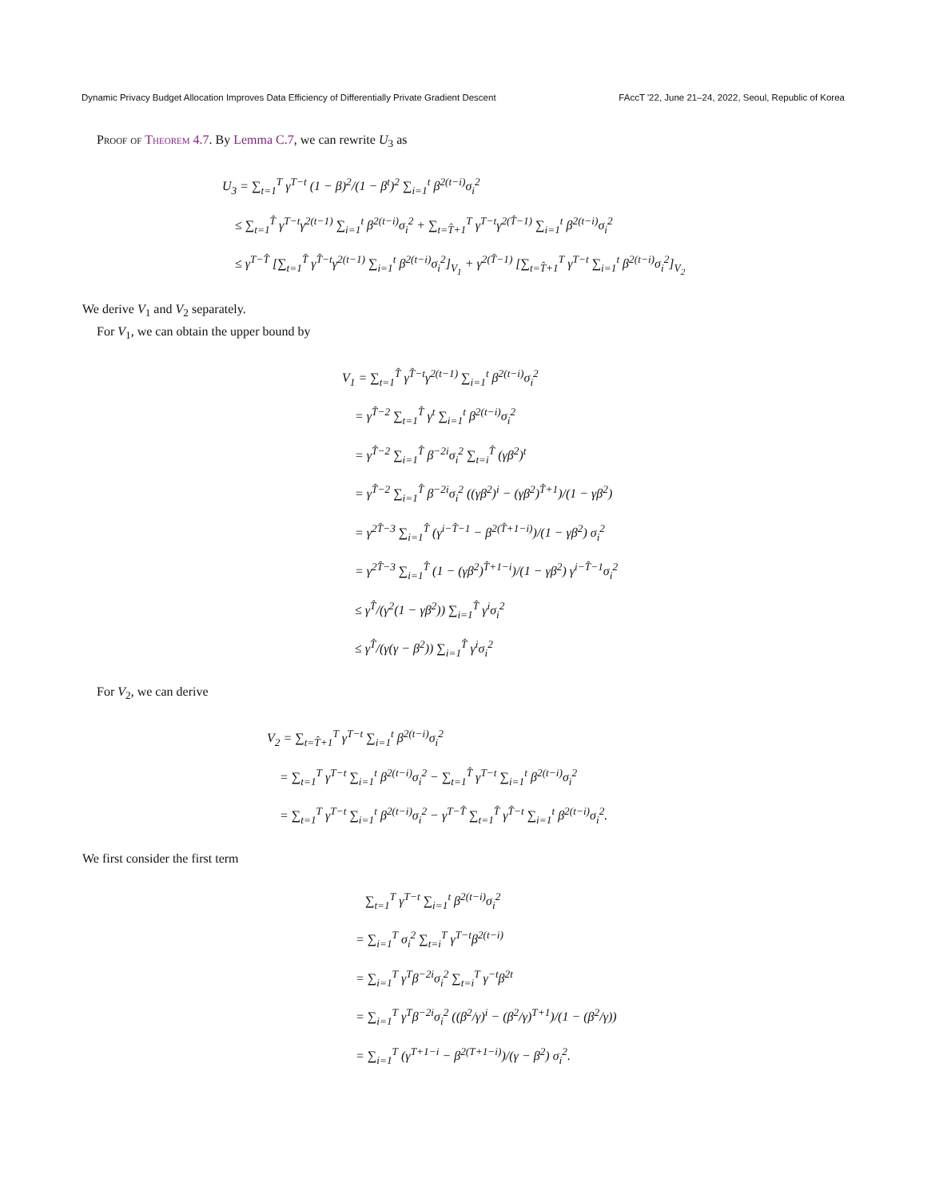Dynamic Privacy Budget Allocation Improves Data Efficiency of Differentially Private Gradient Descent FAccT '22, June 21–24, 2022, Seoul, Republic of Korea
Proof of Theorem 4.7. By Lemma C.7, we can rewrite U<sub>3</sub> as
U<sub>3</sub> = ∑<sub>t=1</sub><sup>T</sup> γ<sup>T−t</sup> (1 − β)<sup>2</sup>/(1 − β<sup>t</sup>)<sup>2</sup> ∑<sub>i=1</sub><sup>t</sup> β<sup>2(t−i)</sup>σ<sub>i</sub><sup>2</sup>
≤ ∑<sub>t=1</sub><sup>T̂</sup> γ<sup>T−t</sup>γ<sup>2(t−1)</sup> ∑<sub>i=1</sub><sup>t</sup> β<sup>2(t−i)</sup>σ<sub>i</sub><sup>2</sup> + ∑<sub>t=T̂+1</sub><sup>T</sup> γ<sup>T−t</sup>γ<sup>2(T̂−1)</sup> ∑<sub>i=1</sub><sup>t</sup> β<sup>2(t−i)</sup>σ<sub>i</sub><sup>2</sup>
≤ γ<sup>T−T̂</sup> [∑<sub>t=1</sub><sup>T̂</sup> γ<sup>T̂−t</sup>γ<sup>2(t−1)</sup> ∑<sub>i=1</sub><sup>t</sup> β<sup>2(t−i)</sup>σ<sub>i</sub><sup>2</sup>]<sub>V<sub>1</sub></sub> + γ<sup>2(T̂−1)</sup> [∑<sub>t=T̂+1</sub><sup>T</sup> γ<sup>T−t</sup> ∑<sub>i=1</sub><sup>t</sup> β<sup>2(t−i)</sup>σ<sub>i</sub><sup>2</sup>]<sub>V<sub>2</sub></sub>
We derive V<sub>1</sub> and V<sub>2</sub> separately.
For V<sub>1</sub>, we can obtain the upper bound by
V<sub>1</sub> = ∑<sub>t=1</sub><sup>T̂</sup> γ<sup>T̂−t</sup>γ<sup>2(t−1)</sup> ∑<sub>i=1</sub><sup>t</sup> β<sup>2(t−i)</sup>σ<sub>i</sub><sup>2</sup>
= γ<sup>T̂−2</sup> ∑<sub>t=1</sub><sup>T̂</sup> γ<sup>t</sup> ∑<sub>i=1</sub><sup>t</sup> β<sup>2(t−i)</sup>σ<sub>i</sub><sup>2</sup>
= γ<sup>T̂−2</sup> ∑<sub>i=1</sub><sup>T̂</sup> β<sup>−2i</sup>σ<sub>i</sub><sup>2</sup> ∑<sub>t=i</sub><sup>T̂</sup> (γβ<sup>2</sup>)<sup>t</sup>
= γ<sup>T̂−2</sup> ∑<sub>i=1</sub><sup>T̂</sup> β<sup>−2i</sup>σ<sub>i</sub><sup>2</sup> ((γβ<sup>2</sup>)<sup>i</sup> − (γβ<sup>2</sup>)<sup>T̂+1</sup>)/(1 − γβ<sup>2</sup>)
= γ<sup>2T̂−3</sup> ∑<sub>i=1</sub><sup>T̂</sup> (γ<sup>i−T̂−1</sup> − β<sup>2(T̂+1−i)</sup>)/(1 − γβ<sup>2</sup>) σ<sub>i</sub><sup>2</sup>
= γ<sup>2T̂−3</sup> ∑<sub>i=1</sub><sup>T̂</sup> (1 − (γβ<sup>2</sup>)<sup>T̂+1−i</sup>)/(1 − γβ<sup>2</sup>) γ<sup>i−T̂−1</sup>σ<sub>i</sub><sup>2</sup>
≤ γ<sup>T̂</sup>/(γ<sup>2</sup>(1 − γβ<sup>2</sup>)) ∑<sub>i=1</sub><sup>T̂</sup> γ<sup>i</sup>σ<sub>i</sub><sup>2</sup>
≤ γ<sup>T̂</sup>/(γ(γ − β<sup>2</sup>)) ∑<sub>i=1</sub><sup>T̂</sup> γ<sup>i</sup>σ<sub>i</sub><sup>2</sup>
For V<sub>2</sub>, we can derive
V<sub>2</sub> = ∑<sub>t=T̂+1</sub><sup>T</sup> γ<sup>T−t</sup> ∑<sub>i=1</sub><sup>t</sup> β<sup>2(t−i)</sup>σ<sub>i</sub><sup>2</sup>
= ∑<sub>t=1</sub><sup>T</sup> γ<sup>T−t</sup> ∑<sub>i=1</sub><sup>t</sup> β<sup>2(t−i)</sup>σ<sub>i</sub><sup>2</sup> − ∑<sub>t=1</sub><sup>T̂</sup> γ<sup>T−t</sup> ∑<sub>i=1</sub><sup>t</sup> β<sup>2(t−i)</sup>σ<sub>i</sub><sup>2</sup>
= ∑<sub>t=1</sub><sup>T</sup> γ<sup>T−t</sup> ∑<sub>i=1</sub><sup>t</sup> β<sup>2(t−i)</sup>σ<sub>i</sub><sup>2</sup> − γ<sup>T−T̂</sup> ∑<sub>t=1</sub><sup>T̂</sup> γ<sup>T̂−t</sup> ∑<sub>i=1</sub><sup>t</sup> β<sup>2(t−i)</sup>σ<sub>i</sub><sup>2</sup>.
We first consider the first term
∑<sub>t=1</sub><sup>T</sup> γ<sup>T−t</sup> ∑<sub>i=1</sub><sup>t</sup> β<sup>2(t−i)</sup>σ<sub>i</sub><sup>2</sup>
= ∑<sub>i=1</sub><sup>T</sup> σ<sub>i</sub><sup>2</sup> ∑<sub>t=i</sub><sup>T</sup> γ<sup>T−t</sup>β<sup>2(t−i)</sup>
= ∑<sub>i=1</sub><sup>T</sup> γ<sup>T</sup>β<sup>−2i</sup>σ<sub>i</sub><sup>2</sup> ∑<sub>t=i</sub><sup>T</sup> γ<sup>−t</sup>β<sup>2t</sup>
= ∑<sub>i=1</sub><sup>T</sup> γ<sup>T</sup>β<sup>−2i</sup>σ<sub>i</sub><sup>2</sup> ((β<sup>2</sup>/γ)<sup>i</sup> − (β<sup>2</sup>/γ)<sup>T+1</sup>)/(1 − (β<sup>2</sup>/γ))
= ∑<sub>i=1</sub><sup>T</sup> (γ<sup>T+1−i</sup> − β<sup>2(T+1−i)</sup>)/(γ − β<sup>2</sup>) σ<sub>i</sub><sup>2</sup>.